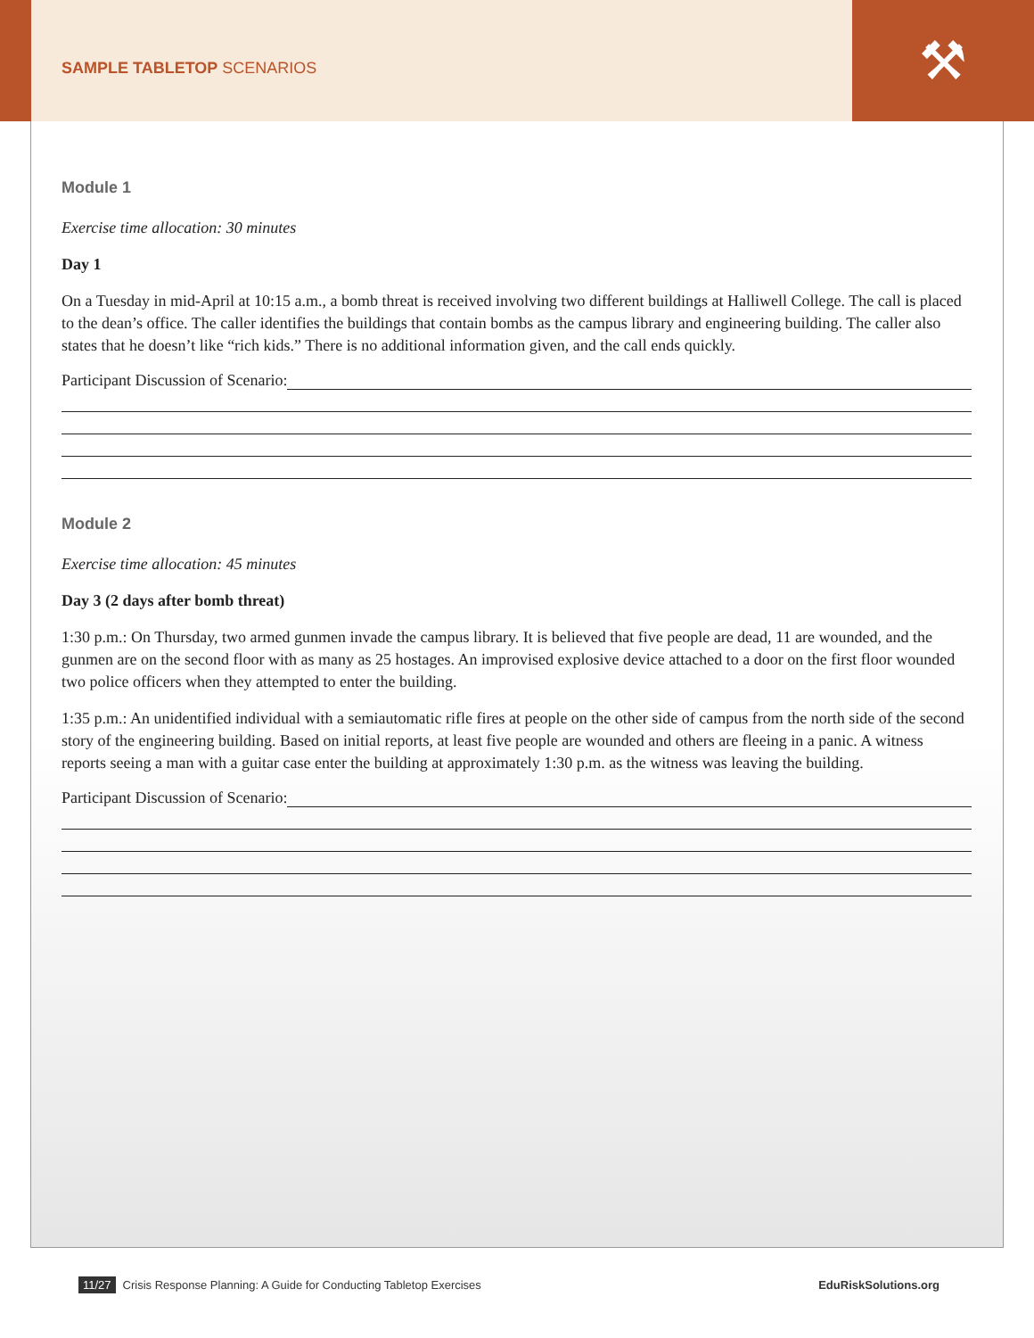⚒
SAMPLE TABLETOP SCENARIOS
Module 1
Exercise time allocation: 30 minutes
Day 1
On a Tuesday in mid-April at 10:15 a.m., a bomb threat is received involving two different buildings at Halliwell College. The call is placed to the dean’s office. The caller identifies the buildings that contain bombs as the campus library and engineering building. The caller also states that he doesn’t like “rich kids.” There is no additional information given, and the call ends quickly.
Participant Discussion of Scenario:
Module 2
Exercise time allocation: 45 minutes
Day 3 (2 days after bomb threat)
1:30 p.m.: On Thursday, two armed gunmen invade the campus library. It is believed that five people are dead, 11 are wounded, and the gunmen are on the second floor with as many as 25 hostages. An improvised explosive device attached to a door on the first floor wounded two police officers when they attempted to enter the building.
1:35 p.m.: An unidentified individual with a semiautomatic rifle fires at people on the other side of campus from the north side of the second story of the engineering building. Based on initial reports, at least five people are wounded and others are fleeing in a panic. A witness reports seeing a man with a guitar case enter the building at approximately 1:30 p.m. as the witness was leaving the building.
Participant Discussion of Scenario:
11/27 Crisis Response Planning: A Guide for Conducting Tabletop Exercises EduRiskSolutions.org